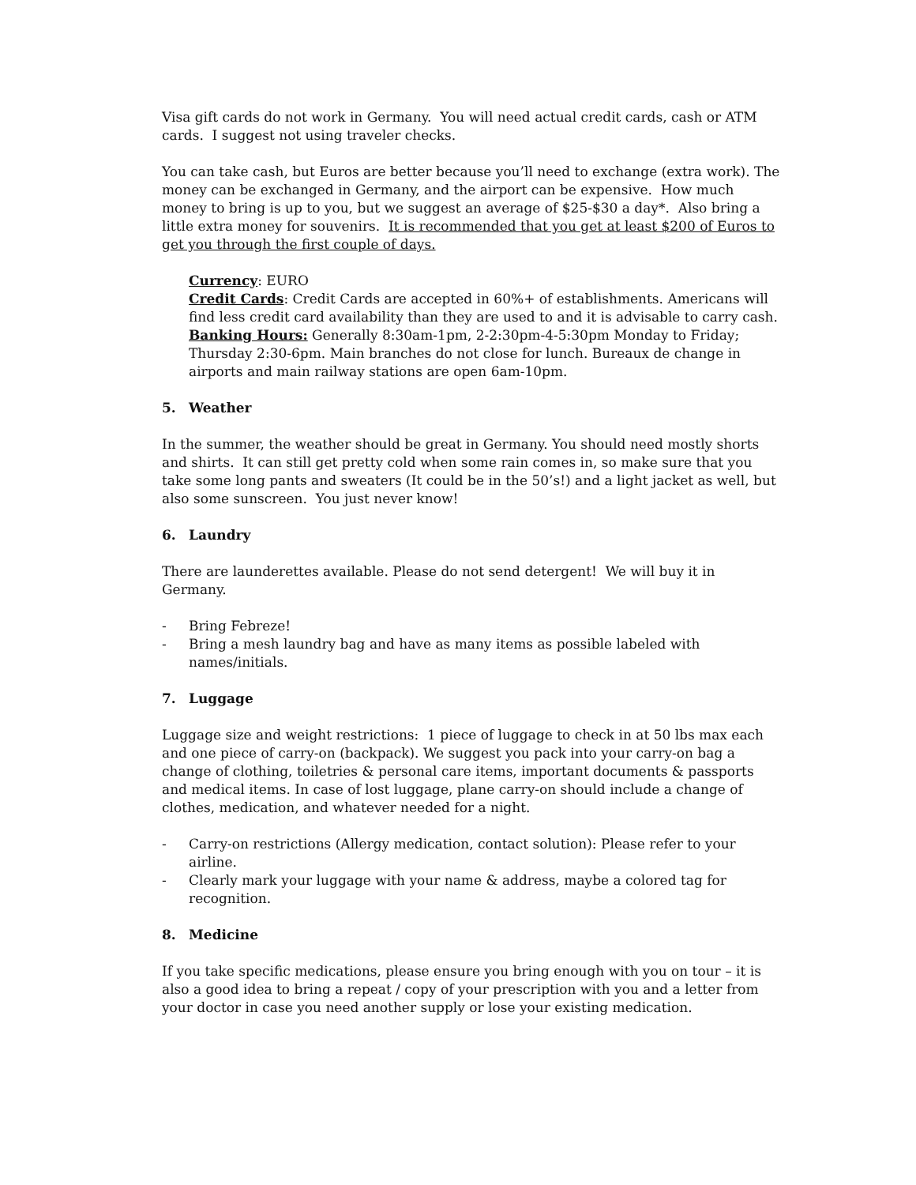Visa gift cards do not work in Germany. You will need actual credit cards, cash or ATM cards. I suggest not using traveler checks.
You can take cash, but Euros are better because you’ll need to exchange (extra work). The money can be exchanged in Germany, and the airport can be expensive. How much money to bring is up to you, but we suggest an average of $25-$30 a day*. Also bring a little extra money for souvenirs. It is recommended that you get at least $200 of Euros to get you through the first couple of days.
Currency: EURO
Credit Cards: Credit Cards are accepted in 60%+ of establishments. Americans will find less credit card availability than they are used to and it is advisable to carry cash.
Banking Hours: Generally 8:30am-1pm, 2-2:30pm-4-5:30pm Monday to Friday; Thursday 2:30-6pm. Main branches do not close for lunch. Bureaux de change in airports and main railway stations are open 6am-10pm.
5. Weather
In the summer, the weather should be great in Germany. You should need mostly shorts and shirts. It can still get pretty cold when some rain comes in, so make sure that you take some long pants and sweaters (It could be in the 50’s!) and a light jacket as well, but also some sunscreen. You just never know!
6. Laundry
There are launderettes available. Please do not send detergent! We will buy it in Germany.
- Bring Febreze!
- Bring a mesh laundry bag and have as many items as possible labeled with names/initials.
7. Luggage
Luggage size and weight restrictions: 1 piece of luggage to check in at 50 lbs max each and one piece of carry-on (backpack). We suggest you pack into your carry-on bag a change of clothing, toiletries & personal care items, important documents & passports and medical items. In case of lost luggage, plane carry-on should include a change of clothes, medication, and whatever needed for a night.
- Carry-on restrictions (Allergy medication, contact solution): Please refer to your airline.
- Clearly mark your luggage with your name & address, maybe a colored tag for recognition.
8. Medicine
If you take specific medications, please ensure you bring enough with you on tour – it is also a good idea to bring a repeat / copy of your prescription with you and a letter from your doctor in case you need another supply or lose your existing medication.